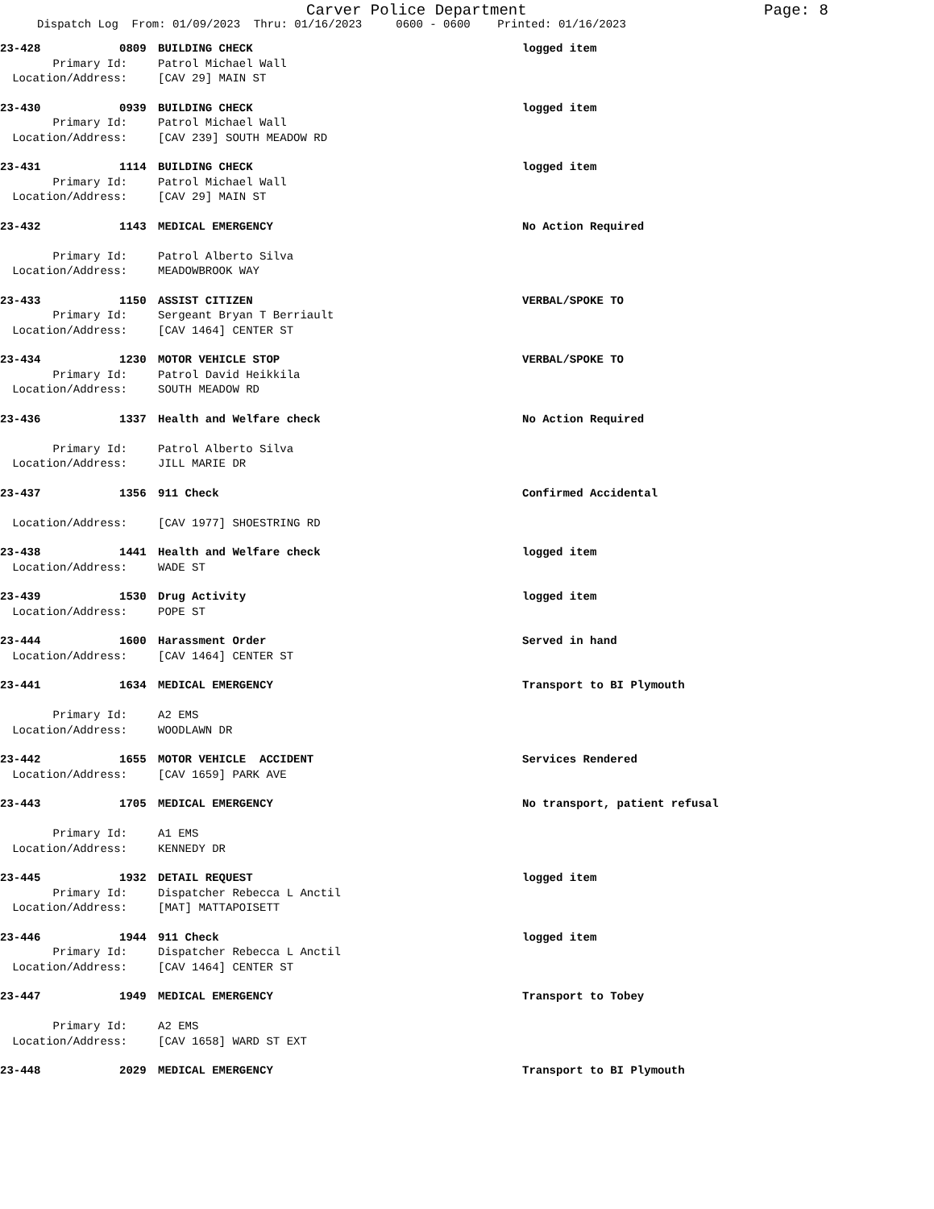Carver Police Department Page: 8
Dispatch Log From: 01/09/2023 Thru: 01/16/2023 0600 - 0600 Printed: 01/16/2023
23-428 0809 BUILDING CHECK logged item
Primary Id: Patrol Michael Wall
Location/Address: [CAV 29] MAIN ST
23-430 0939 BUILDING CHECK logged item
Primary Id: Patrol Michael Wall
Location/Address: [CAV 239] SOUTH MEADOW RD
23-431 1114 BUILDING CHECK logged item
Primary Id: Patrol Michael Wall
Location/Address: [CAV 29] MAIN ST
23-432 1143 MEDICAL EMERGENCY No Action Required
Primary Id: Patrol Alberto Silva
Location/Address: MEADOWBROOK WAY
23-433 1150 ASSIST CITIZEN VERBAL/SPOKE TO
Primary Id: Sergeant Bryan T Berriault
Location/Address: [CAV 1464] CENTER ST
23-434 1230 MOTOR VEHICLE STOP VERBAL/SPOKE TO
Primary Id: Patrol David Heikkila
Location/Address: SOUTH MEADOW RD
23-436 1337 Health and Welfare check No Action Required
Primary Id: Patrol Alberto Silva
Location/Address: JILL MARIE DR
23-437 1356 911 Check Confirmed Accidental
Location/Address: [CAV 1977] SHOESTRING RD
23-438 1441 Health and Welfare check logged item
Location/Address: WADE ST
23-439 1530 Drug Activity logged item
Location/Address: POPE ST
23-444 1600 Harassment Order Served in hand
Location/Address: [CAV 1464] CENTER ST
23-441 1634 MEDICAL EMERGENCY Transport to BI Plymouth
Primary Id: A2 EMS
Location/Address: WOODLAWN DR
23-442 1655 MOTOR VEHICLE ACCIDENT Services Rendered
Location/Address: [CAV 1659] PARK AVE
23-443 1705 MEDICAL EMERGENCY No transport, patient refusal
Primary Id: A1 EMS
Location/Address: KENNEDY DR
23-445 1932 DETAIL REQUEST logged item
Primary Id: Dispatcher Rebecca L Anctil
Location/Address: [MAT] MATTAPOISETT
23-446 1944 911 Check logged item
Primary Id: Dispatcher Rebecca L Anctil
Location/Address: [CAV 1464] CENTER ST
23-447 1949 MEDICAL EMERGENCY Transport to Tobey
Primary Id: A2 EMS
Location/Address: [CAV 1658] WARD ST EXT
23-448 2029 MEDICAL EMERGENCY Transport to BI Plymouth